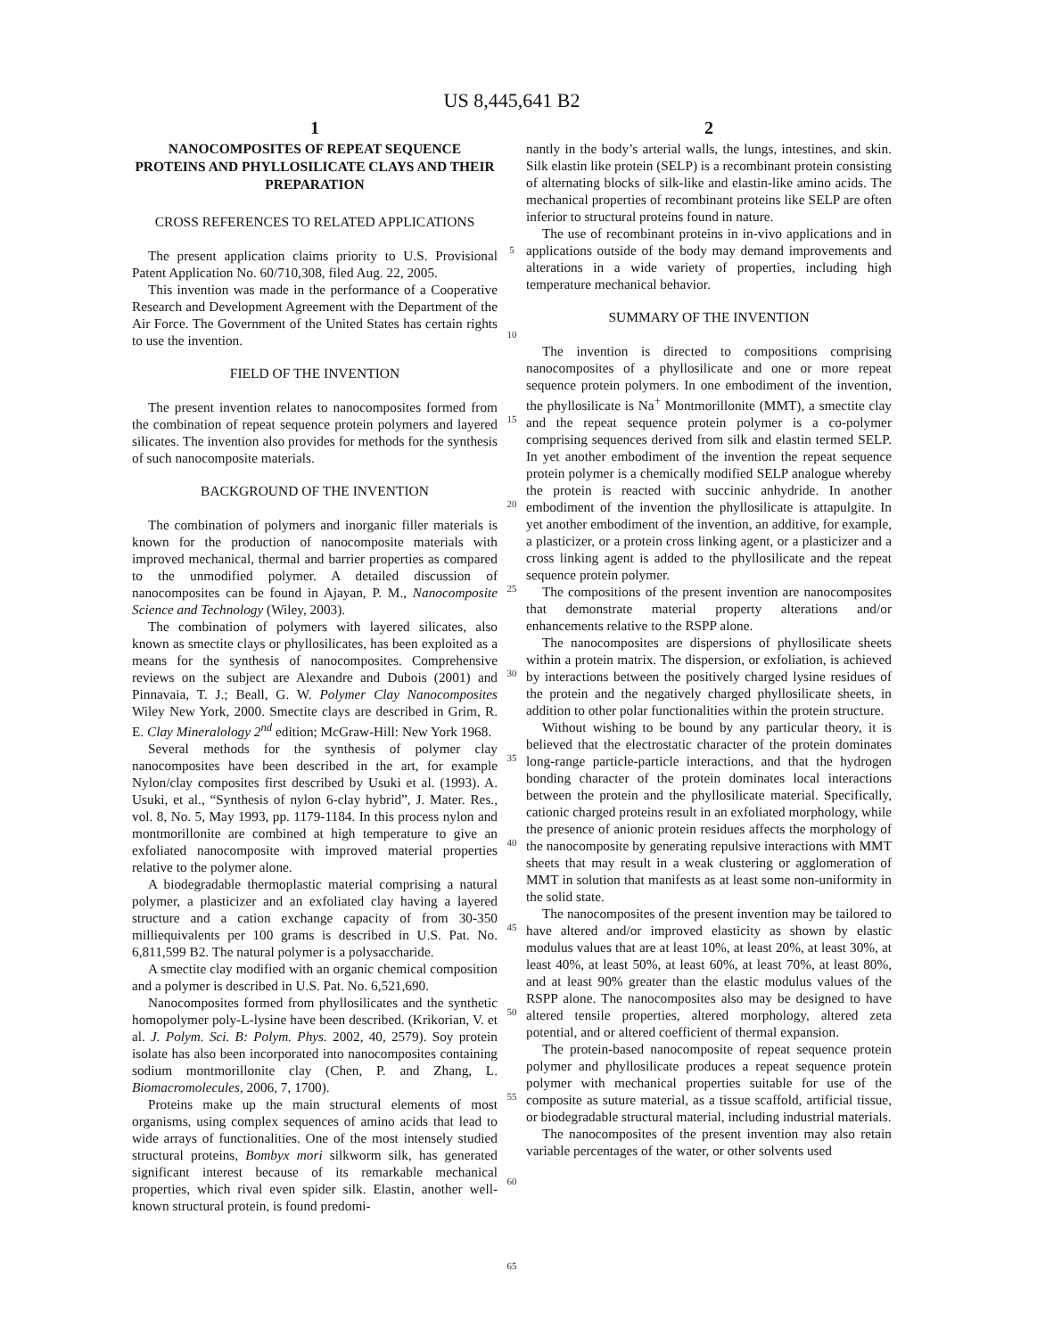US 8,445,641 B2
1
NANOCOMPOSITES OF REPEAT SEQUENCE PROTEINS AND PHYLLOSILICATE CLAYS AND THEIR PREPARATION
CROSS REFERENCES TO RELATED APPLICATIONS
The present application claims priority to U.S. Provisional Patent Application No. 60/710,308, filed Aug. 22, 2005.
This invention was made in the performance of a Cooperative Research and Development Agreement with the Department of the Air Force. The Government of the United States has certain rights to use the invention.
FIELD OF THE INVENTION
The present invention relates to nanocomposites formed from the combination of repeat sequence protein polymers and layered silicates. The invention also provides for methods for the synthesis of such nanocomposite materials.
BACKGROUND OF THE INVENTION
The combination of polymers and inorganic filler materials is known for the production of nanocomposite materials with improved mechanical, thermal and barrier properties as compared to the unmodified polymer. A detailed discussion of nanocomposites can be found in Ajayan, P. M., Nanocomposite Science and Technology (Wiley, 2003).
The combination of polymers with layered silicates, also known as smectite clays or phyllosilicates, has been exploited as a means for the synthesis of nanocomposites. Comprehensive reviews on the subject are Alexandre and Dubois (2001) and Pinnavaia, T. J.; Beall, G. W. Polymer Clay Nanocomposites Wiley New York, 2000. Smectite clays are described in Grim, R. E. Clay Mineralology 2<sup>nd</sup> edition; McGraw-Hill: New York 1968.
Several methods for the synthesis of polymer clay nanocomposites have been described in the art, for example Nylon/clay composites first described by Usuki et al. (1993). A. Usuki, et al., “Synthesis of nylon 6-clay hybrid”, J. Mater. Res., vol. 8, No. 5, May 1993, pp. 1179-1184. In this process nylon and montmorillonite are combined at high temperature to give an exfoliated nanocomposite with improved material properties relative to the polymer alone.
A biodegradable thermoplastic material comprising a natural polymer, a plasticizer and an exfoliated clay having a layered structure and a cation exchange capacity of from 30-350 milliequivalents per 100 grams is described in U.S. Pat. No. 6,811,599 B2. The natural polymer is a polysaccharide.
A smectite clay modified with an organic chemical composition and a polymer is described in U.S. Pat. No. 6,521,690.
Nanocomposites formed from phyllosilicates and the synthetic homopolymer poly-L-lysine have been described. (Krikorian, V. et al. J. Polym. Sci. B: Polym. Phys. 2002, 40, 2579). Soy protein isolate has also been incorporated into nanocomposites containing sodium montmorillonite clay (Chen, P. and Zhang, L. Biomacromolecules, 2006, 7, 1700).
Proteins make up the main structural elements of most organisms, using complex sequences of amino acids that lead to wide arrays of functionalities. One of the most intensely studied structural proteins, Bombyx mori silkworm silk, has generated significant interest because of its remarkable mechanical properties, which rival even spider silk. Elastin, another well-known structural protein, is found predomi-
5
10
15
20
25
30
35
40
45
50
55
60
65
2
nantly in the body’s arterial walls, the lungs, intestines, and skin. Silk elastin like protein (SELP) is a recombinant protein consisting of alternating blocks of silk-like and elastin-like amino acids. The mechanical properties of recombinant proteins like SELP are often inferior to structural proteins found in nature.
The use of recombinant proteins in in-vivo applications and in applications outside of the body may demand improvements and alterations in a wide variety of properties, including high temperature mechanical behavior.
SUMMARY OF THE INVENTION
The invention is directed to compositions comprising nanocomposites of a phyllosilicate and one or more repeat sequence protein polymers. In one embodiment of the invention, the phyllosilicate is Na<sup>+</sup> Montmorillonite (MMT), a smectite clay and the repeat sequence protein polymer is a co-polymer comprising sequences derived from silk and elastin termed SELP. In yet another embodiment of the invention the repeat sequence protein polymer is a chemically modified SELP analogue whereby the protein is reacted with succinic anhydride. In another embodiment of the invention the phyllosilicate is attapulgite. In yet another embodiment of the invention, an additive, for example, a plasticizer, or a protein cross linking agent, or a plasticizer and a cross linking agent is added to the phyllosilicate and the repeat sequence protein polymer.
The compositions of the present invention are nanocomposites that demonstrate material property alterations and/or enhancements relative to the RSPP alone.
The nanocomposites are dispersions of phyllosilicate sheets within a protein matrix. The dispersion, or exfoliation, is achieved by interactions between the positively charged lysine residues of the protein and the negatively charged phyllosilicate sheets, in addition to other polar functionalities within the protein structure.
Without wishing to be bound by any particular theory, it is believed that the electrostatic character of the protein dominates long-range particle-particle interactions, and that the hydrogen bonding character of the protein dominates local interactions between the protein and the phyllosilicate material. Specifically, cationic charged proteins result in an exfoliated morphology, while the presence of anionic protein residues affects the morphology of the nanocomposite by generating repulsive interactions with MMT sheets that may result in a weak clustering or agglomeration of MMT in solution that manifests as at least some non-uniformity in the solid state.
The nanocomposites of the present invention may be tailored to have altered and/or improved elasticity as shown by elastic modulus values that are at least 10%, at least 20%, at least 30%, at least 40%, at least 50%, at least 60%, at least 70%, at least 80%, and at least 90% greater than the elastic modulus values of the RSPP alone. The nanocomposites also may be designed to have altered tensile properties, altered morphology, altered zeta potential, and or altered coefficient of thermal expansion.
The protein-based nanocomposite of repeat sequence protein polymer and phyllosilicate produces a repeat sequence protein polymer with mechanical properties suitable for use of the composite as suture material, as a tissue scaffold, artificial tissue, or biodegradable structural material, including industrial materials.
The nanocomposites of the present invention may also retain variable percentages of the water, or other solvents used